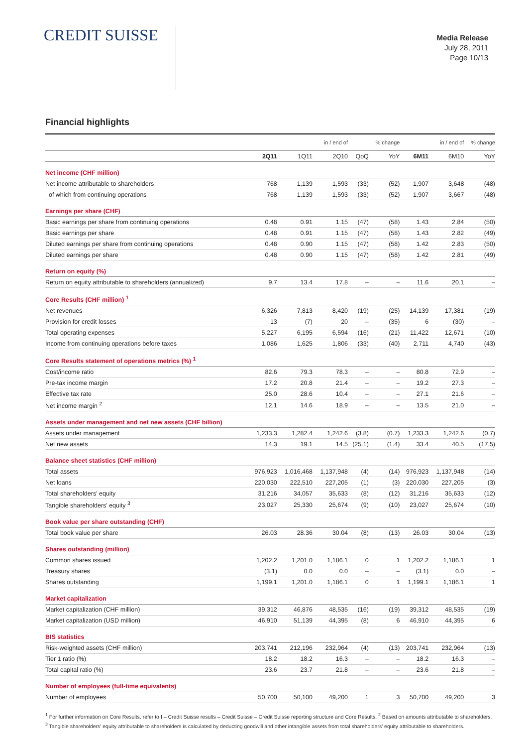CREDIT SUISSE
Media Release
July 28, 2011
Page 10/13
Financial highlights
| | | | in / end of | | % change | | in / end of | % change |
| --- | --- | --- | --- | --- | --- | --- | --- | --- |
| | 2Q11 | 1Q11 | 2Q10 | QoQ | YoY | 6M11 | 6M10 | YoY |
| Net income (CHF million) | | | | | | | | |
| Net income attributable to shareholders | 768 | 1,139 | 1,593 | (33) | (52) | 1,907 | 3,648 | (48) |
| of which from continuing operations | 768 | 1,139 | 1,593 | (33) | (52) | 1,907 | 3,667 | (48) |
| Earnings per share (CHF) | | | | | | | | |
| Basic earnings per share from continuing operations | 0.48 | 0.91 | 1.15 | (47) | (58) | 1.43 | 2.84 | (50) |
| Basic earnings per share | 0.48 | 0.91 | 1.15 | (47) | (58) | 1.43 | 2.82 | (49) |
| Diluted earnings per share from continuing operations | 0.48 | 0.90 | 1.15 | (47) | (58) | 1.42 | 2.83 | (50) |
| Diluted earnings per share | 0.48 | 0.90 | 1.15 | (47) | (58) | 1.42 | 2.81 | (49) |
| Return on equity (%) | | | | | | | | |
| Return on equity attributable to shareholders (annualized) | 9.7 | 13.4 | 17.8 | – | – | 11.6 | 20.1 | – |
| Core Results (CHF million) <sup>1</sup> | | | | | | | | |
| Net revenues | 6,326 | 7,813 | 8,420 | (19) | (25) | 14,139 | 17,381 | (19) |
| Provision for credit losses | 13 | (7) | 20 | – | (35) | 6 | (30) | – |
| Total operating expenses | 5,227 | 6,195 | 6,594 | (16) | (21) | 11,422 | 12,671 | (10) |
| Income from continuing operations before taxes | 1,086 | 1,625 | 1,806 | (33) | (40) | 2,711 | 4,740 | (43) |
| Core Results statement of operations metrics (%) <sup>1</sup> | | | | | | | | |
| Cost/income ratio | 82.6 | 79.3 | 78.3 | – | – | 80.8 | 72.9 | – |
| Pre-tax income margin | 17.2 | 20.8 | 21.4 | – | – | 19.2 | 27.3 | – |
| Effective tax rate | 25.0 | 28.6 | 10.4 | – | – | 27.1 | 21.6 | – |
| Net income margin <sup>2</sup> | 12.1 | 14.6 | 18.9 | – | – | 13.5 | 21.0 | – |
| Assets under management and net new assets (CHF billion) | | | | | | | | |
| Assets under management | 1,233.3 | 1,282.4 | 1,242.6 | (3.8) | (0.7) | 1,233.3 | 1,242.6 | (0.7) |
| Net new assets | 14.3 | 19.1 | 14.5 | (25.1) | (1.4) | 33.4 | 40.5 | (17.5) |
| Balance sheet statistics (CHF million) | | | | | | | | |
| Total assets | 976,923 | 1,016,468 | 1,137,948 | (4) | (14) | 976,923 | 1,137,948 | (14) |
| Net loans | 220,030 | 222,510 | 227,205 | (1) | (3) | 220,030 | 227,205 | (3) |
| Total shareholders' equity | 31,216 | 34,057 | 35,633 | (8) | (12) | 31,216 | 35,633 | (12) |
| Tangible shareholders' equity <sup>3</sup> | 23,027 | 25,330 | 25,674 | (9) | (10) | 23,027 | 25,674 | (10) |
| Book value per share outstanding (CHF) | | | | | | | | |
| Total book value per share | 26.03 | 28.36 | 30.04 | (8) | (13) | 26.03 | 30.04 | (13) |
| Shares outstanding (million) | | | | | | | | |
| Common shares issued | 1,202.2 | 1,201.0 | 1,186.1 | 0 | 1 | 1,202.2 | 1,186.1 | 1 |
| Treasury shares | (3.1) | 0.0 | 0.0 | – | – | (3.1) | 0.0 | – |
| Shares outstanding | 1,199.1 | 1,201.0 | 1,186.1 | 0 | 1 | 1,199.1 | 1,186.1 | 1 |
| Market capitalization | | | | | | | | |
| Market capitalization (CHF million) | 39,312 | 46,876 | 48,535 | (16) | (19) | 39,312 | 48,535 | (19) |
| Market capitalization (USD million) | 46,910 | 51,139 | 44,395 | (8) | 6 | 46,910 | 44,395 | 6 |
| BIS statistics | | | | | | | | |
| Risk-weighted assets (CHF million) | 203,741 | 212,196 | 232,964 | (4) | (13) | 203,741 | 232,964 | (13) |
| Tier 1 ratio (%) | 18.2 | 18.2 | 16.3 | – | – | 18.2 | 16.3 | – |
| Total capital ratio (%) | 23.6 | 23.7 | 21.8 | – | – | 23.6 | 21.8 | – |
| Number of employees (full-time equivalents) | | | | | | | | |
| Number of employees | 50,700 | 50,100 | 49,200 | 1 | 3 | 50,700 | 49,200 | 3 |
<sup>1</sup> For further information on Core Results, refer to I – Credit Suisse results – Credit Suisse – Credit Suisse reporting structure and Core Results. <sup>2</sup> Based on amounts attributable to shareholders. <sup>3</sup> Tangible shareholders' equity attributable to shareholders is calculated by deducting goodwill and other intangible assets from total shareholders' equity attributable to shareholders.